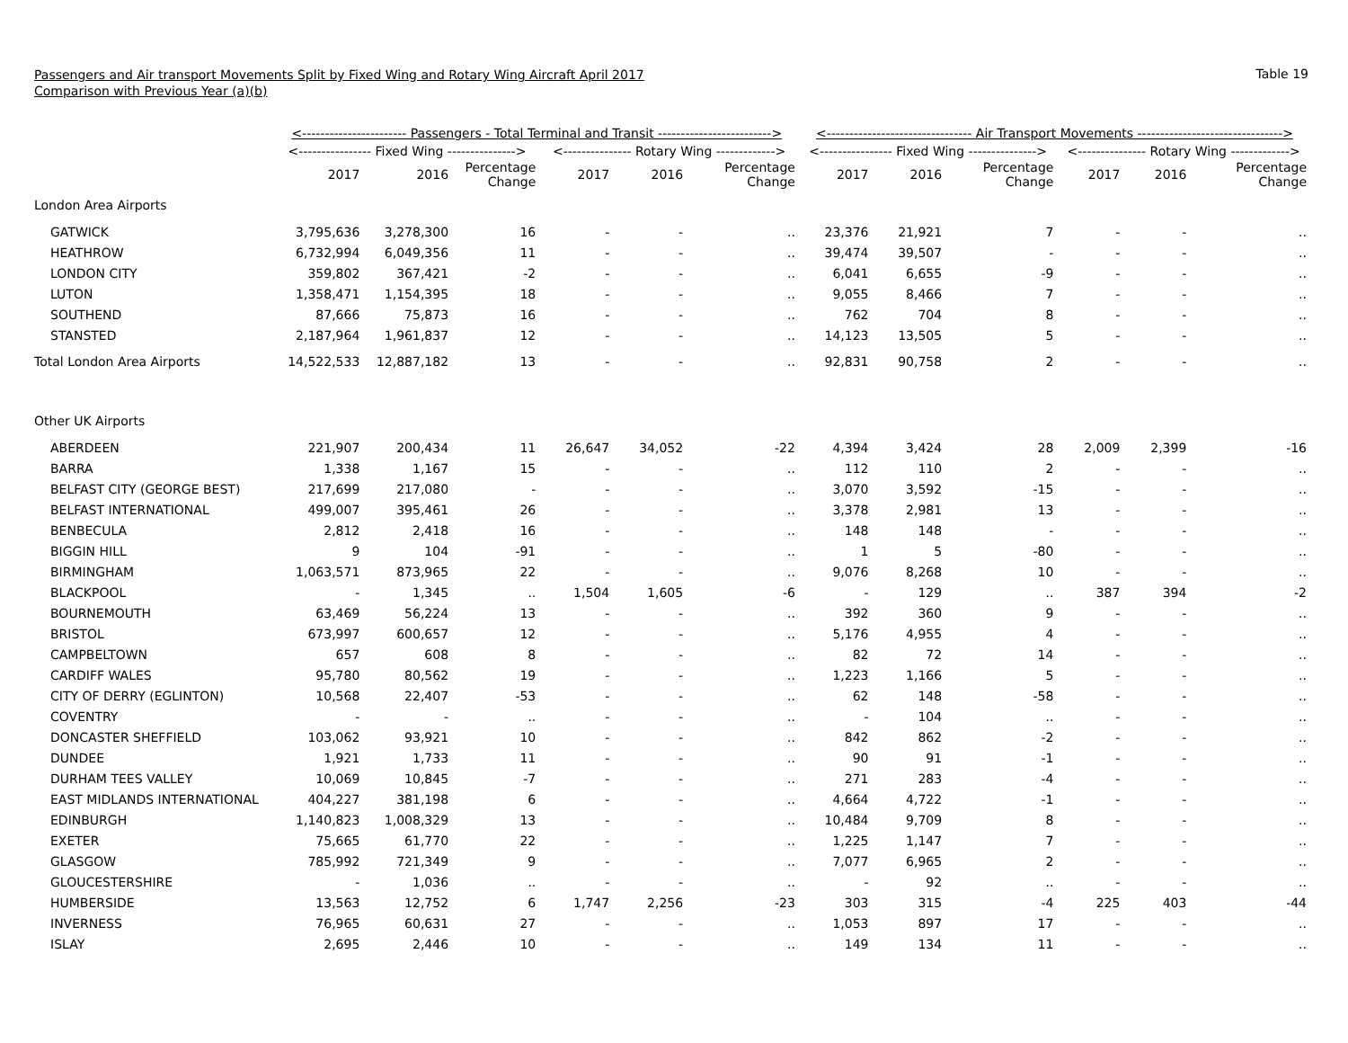Passengers and Air transport Movements Split by Fixed Wing and Rotary Wing Aircraft April 2017
Comparison with Previous Year (a)(b)
Table 19
| | <----------------------- Passengers - Total Terminal and Transit -------------------------> | | | | | | <-------------------------------- Air Transport Movements --------------------------------> | | | | | |
| --- | --- | --- | --- | --- | --- | --- | --- | --- | --- | --- | --- | --- |
| | <---------------- Fixed Wing ---------------> | | | <--------------- Rotary Wing -------------> | | | <---------------- Fixed Wing ---------------> | | | <--------------- Rotary Wing -------------> | | |
| | 2017 | 2016 | Percentage Change | 2017 | 2016 | Percentage Change | 2017 | 2016 | Percentage Change | 2017 | 2016 | Percentage Change |
| London Area Airports | | | | | | | | | | | | |
| GATWICK | 3,795,636 | 3,278,300 | 16 | - | - | .. | 23,376 | 21,921 | 7 | - | - | .. |
| HEATHROW | 6,732,994 | 6,049,356 | 11 | - | - | .. | 39,474 | 39,507 | - | - | - | .. |
| LONDON CITY | 359,802 | 367,421 | -2 | - | - | .. | 6,041 | 6,655 | -9 | - | - | .. |
| LUTON | 1,358,471 | 1,154,395 | 18 | - | - | .. | 9,055 | 8,466 | 7 | - | - | .. |
| SOUTHEND | 87,666 | 75,873 | 16 | - | - | .. | 762 | 704 | 8 | - | - | .. |
| STANSTED | 2,187,964 | 1,961,837 | 12 | - | - | .. | 14,123 | 13,505 | 5 | - | - | .. |
| Total London Area Airports | 14,522,533 | 12,887,182 | 13 | - | - | .. | 92,831 | 90,758 | 2 | - | - | .. |
| Other UK Airports | | | | | | | | | | | | |
| ABERDEEN | 221,907 | 200,434 | 11 | 26,647 | 34,052 | -22 | 4,394 | 3,424 | 28 | 2,009 | 2,399 | -16 |
| BARRA | 1,338 | 1,167 | 15 | - | - | .. | 112 | 110 | 2 | - | - | .. |
| BELFAST CITY (GEORGE BEST) | 217,699 | 217,080 | - | - | - | .. | 3,070 | 3,592 | -15 | - | - | .. |
| BELFAST INTERNATIONAL | 499,007 | 395,461 | 26 | - | - | .. | 3,378 | 2,981 | 13 | - | - | .. |
| BENBECULA | 2,812 | 2,418 | 16 | - | - | .. | 148 | 148 | - | - | - | .. |
| BIGGIN HILL | 9 | 104 | -91 | - | - | .. | 1 | 5 | -80 | - | - | .. |
| BIRMINGHAM | 1,063,571 | 873,965 | 22 | - | - | .. | 9,076 | 8,268 | 10 | - | - | .. |
| BLACKPOOL | - | 1,345 | .. | 1,504 | 1,605 | -6 | - | 129 | .. | 387 | 394 | -2 |
| BOURNEMOUTH | 63,469 | 56,224 | 13 | - | - | .. | 392 | 360 | 9 | - | - | .. |
| BRISTOL | 673,997 | 600,657 | 12 | - | - | .. | 5,176 | 4,955 | 4 | - | - | .. |
| CAMPBELTOWN | 657 | 608 | 8 | - | - | .. | 82 | 72 | 14 | - | - | .. |
| CARDIFF WALES | 95,780 | 80,562 | 19 | - | - | .. | 1,223 | 1,166 | 5 | - | - | .. |
| CITY OF DERRY (EGLINTON) | 10,568 | 22,407 | -53 | - | - | .. | 62 | 148 | -58 | - | - | .. |
| COVENTRY | - | - | .. | - | - | .. | - | 104 | .. | - | - | .. |
| DONCASTER SHEFFIELD | 103,062 | 93,921 | 10 | - | - | .. | 842 | 862 | -2 | - | - | .. |
| DUNDEE | 1,921 | 1,733 | 11 | - | - | .. | 90 | 91 | -1 | - | - | .. |
| DURHAM TEES VALLEY | 10,069 | 10,845 | -7 | - | - | .. | 271 | 283 | -4 | - | - | .. |
| EAST MIDLANDS INTERNATIONAL | 404,227 | 381,198 | 6 | - | - | .. | 4,664 | 4,722 | -1 | - | - | .. |
| EDINBURGH | 1,140,823 | 1,008,329 | 13 | - | - | .. | 10,484 | 9,709 | 8 | - | - | .. |
| EXETER | 75,665 | 61,770 | 22 | - | - | .. | 1,225 | 1,147 | 7 | - | - | .. |
| GLASGOW | 785,992 | 721,349 | 9 | - | - | .. | 7,077 | 6,965 | 2 | - | - | .. |
| GLOUCESTERSHIRE | - | 1,036 | .. | - | - | .. | - | 92 | .. | - | - | .. |
| HUMBERSIDE | 13,563 | 12,752 | 6 | 1,747 | 2,256 | -23 | 303 | 315 | -4 | 225 | 403 | -44 |
| INVERNESS | 76,965 | 60,631 | 27 | - | - | .. | 1,053 | 897 | 17 | - | - | .. |
| ISLAY | 2,695 | 2,446 | 10 | - | - | .. | 149 | 134 | 11 | - | - | .. |